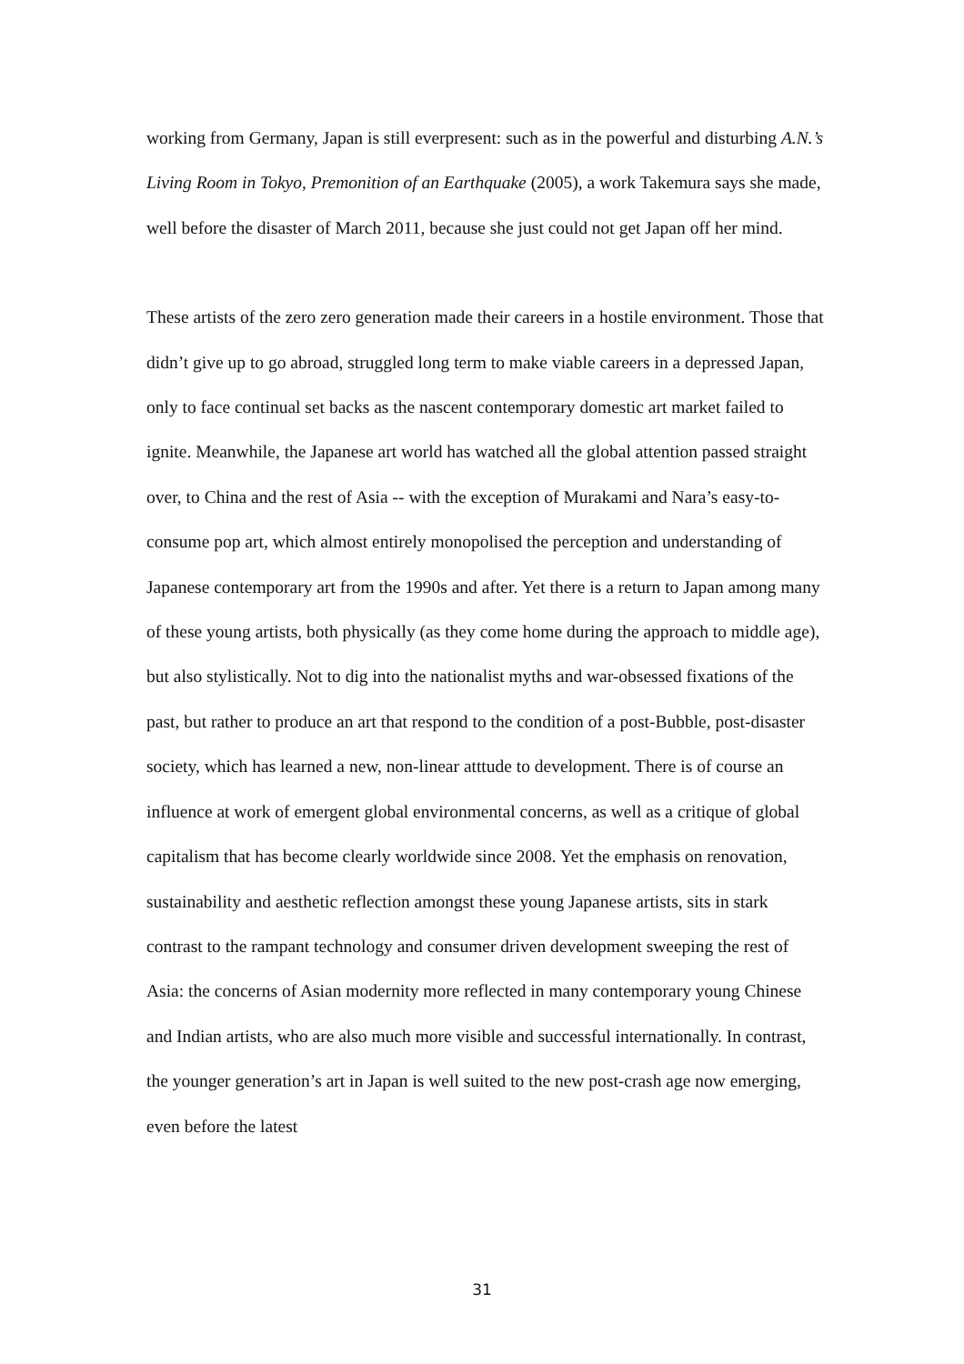working from Germany, Japan is still everpresent: such as in the powerful and disturbing A.N.’s Living Room in Tokyo, Premonition of an Earthquake (2005), a work Takemura says she made, well before the disaster of March 2011, because she just could not get Japan off her mind.
These artists of the zero zero generation made their careers in a hostile environment. Those that didn’t give up to go abroad, struggled long term to make viable careers in a depressed Japan, only to face continual set backs as the nascent contemporary domestic art market failed to ignite. Meanwhile, the Japanese art world has watched all the global attention passed straight over, to China and the rest of Asia -- with the exception of Murakami and Nara’s easy-to-consume pop art, which almost entirely monopolised the perception and understanding of Japanese contemporary art from the 1990s and after. Yet there is a return to Japan among many of these young artists, both physically (as they come home during the approach to middle age), but also stylistically. Not to dig into the nationalist myths and war-obsessed fixations of the past, but rather to produce an art that respond to the condition of a post-Bubble, post-disaster society, which has learned a new, non-linear atttude to development. There is of course an influence at work of emergent global environmental concerns, as well as a critique of global capitalism that has become clearly worldwide since 2008. Yet the emphasis on renovation, sustainability and aesthetic reflection amongst these young Japanese artists, sits in stark contrast to the rampant technology and consumer driven development sweeping the rest of Asia: the concerns of Asian modernity more reflected in many contemporary young Chinese and Indian artists, who are also much more visible and successful internationally. In contrast, the younger generation’s art in Japan is well suited to the new post-crash age now emerging, even before the latest
31